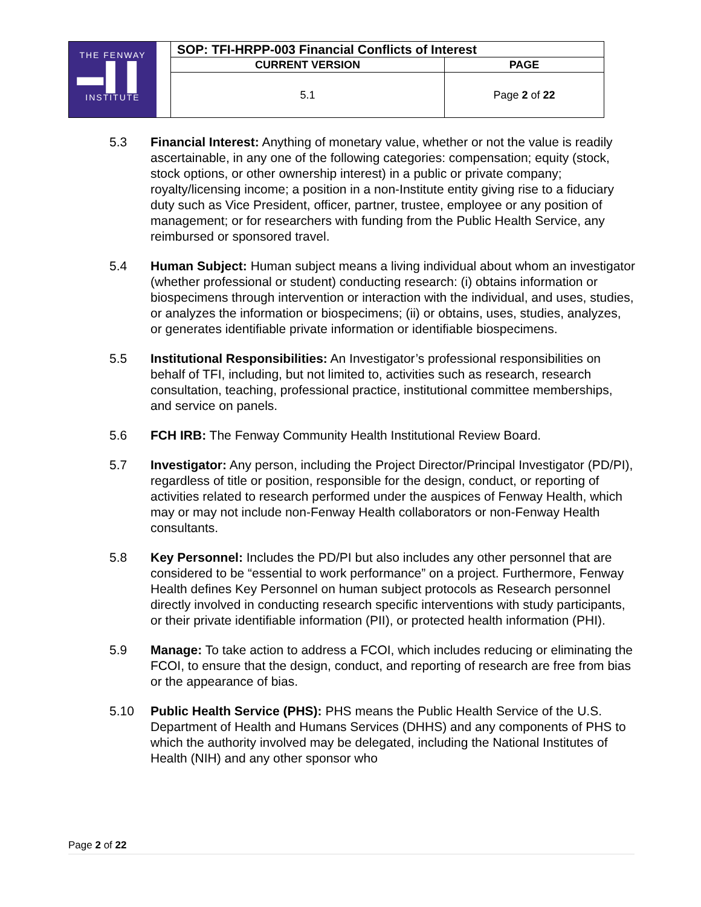| THE FENWAY ▬▌▌ INSTITUTE | SOP: TFI-HRPP-003 Financial Conflicts of Interest | |
| | CURRENT VERSION | PAGE |
| | 5.1 | Page 2 of 22 |
5.3 Financial Interest: Anything of monetary value, whether or not the value is readily ascertainable, in any one of the following categories: compensation; equity (stock, stock options, or other ownership interest) in a public or private company; royalty/licensing income; a position in a non-Institute entity giving rise to a fiduciary duty such as Vice President, officer, partner, trustee, employee or any position of management; or for researchers with funding from the Public Health Service, any reimbursed or sponsored travel.
5.4 Human Subject: Human subject means a living individual about whom an investigator (whether professional or student) conducting research: (i) obtains information or biospecimens through intervention or interaction with the individual, and uses, studies, or analyzes the information or biospecimens; (ii) or obtains, uses, studies, analyzes, or generates identifiable private information or identifiable biospecimens.
5.5 Institutional Responsibilities: An Investigator’s professional responsibilities on behalf of TFI, including, but not limited to, activities such as research, research consultation, teaching, professional practice, institutional committee memberships, and service on panels.
5.6 FCH IRB: The Fenway Community Health Institutional Review Board.
5.7 Investigator: Any person, including the Project Director/Principal Investigator (PD/PI), regardless of title or position, responsible for the design, conduct, or reporting of activities related to research performed under the auspices of Fenway Health, which may or may not include non-Fenway Health collaborators or non-Fenway Health consultants.
5.8 Key Personnel: Includes the PD/PI but also includes any other personnel that are considered to be “essential to work performance” on a project. Furthermore, Fenway Health defines Key Personnel on human subject protocols as Research personnel directly involved in conducting research specific interventions with study participants, or their private identifiable information (PII), or protected health information (PHI).
5.9 Manage: To take action to address a FCOI, which includes reducing or eliminating the FCOI, to ensure that the design, conduct, and reporting of research are free from bias or the appearance of bias.
5.10 Public Health Service (PHS): PHS means the Public Health Service of the U.S. Department of Health and Humans Services (DHHS) and any components of PHS to which the authority involved may be delegated, including the National Institutes of Health (NIH) and any other sponsor who
Page 2 of 22